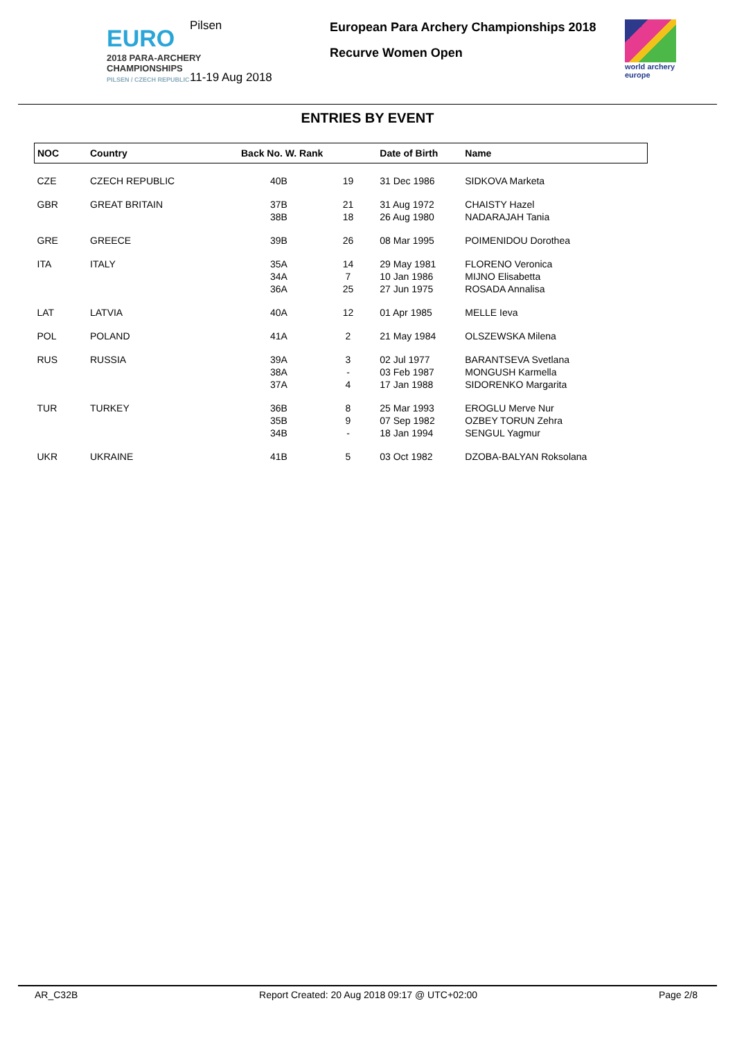EURO
2018 PARA-ARCHERY
CHAMPIONSHIPS
PILSEN / CZECH REPUBLIC
Pilsen
11-19 Aug 2018
European Para Archery Championships 2018
Recurve Women Open
world archery
europe
ENTRIES BY EVENT
| NOC | Country | Back No. W. Rank | | Date of Birth | Name |
| --- | --- | --- | --- | --- | --- |
| CZE | CZECH REPUBLIC | 40B | 19 | 31 Dec 1986 | SIDKOVA Marketa |
| GBR | GREAT BRITAIN | 37B | 21 | 31 Aug 1972 | CHAISTY Hazel |
| | | 38B | 18 | 26 Aug 1980 | NADARAJAH Tania |
| GRE | GREECE | 39B | 26 | 08 Mar 1995 | POIMENIDOU Dorothea |
| ITA | ITALY | 35A | 14 | 29 May 1981 | FLORENO Veronica |
| | | 34A | 7 | 10 Jan 1986 | MIJNO Elisabetta |
| | | 36A | 25 | 27 Jun 1975 | ROSADA Annalisa |
| LAT | LATVIA | 40A | 12 | 01 Apr 1985 | MELLE Ieva |
| POL | POLAND | 41A | 2 | 21 May 1984 | OLSZEWSKA Milena |
| RUS | RUSSIA | 39A | 3 | 02 Jul 1977 | BARANTSEVA Svetlana |
| | | 38A | - | 03 Feb 1987 | MONGUSH Karmella |
| | | 37A | 4 | 17 Jan 1988 | SIDORENKO Margarita |
| TUR | TURKEY | 36B | 8 | 25 Mar 1993 | EROGLU Merve Nur |
| | | 35B | 9 | 07 Sep 1982 | OZBEY TORUN Zehra |
| | | 34B | - | 18 Jan 1994 | SENGUL Yagmur |
| UKR | UKRAINE | 41B | 5 | 03 Oct 1982 | DZOBA-BALYAN Roksolana |
AR_C32B Report Created: 20 Aug 2018 09:17 @ UTC+02:00 Page 2/8